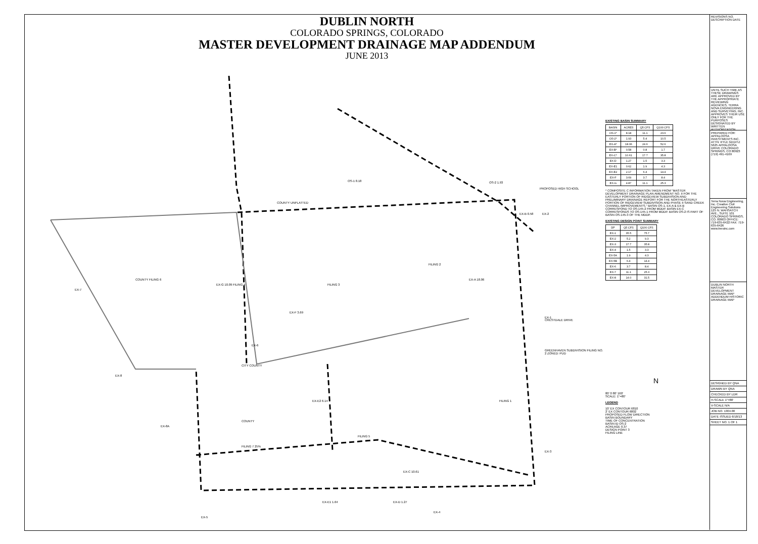DUBLIN NORTH
COLORADO SPRINGS, COLORADO
MASTER DEVELOPMENT DRAINAGE MAP ADDENDUM
JUNE 2013
OS-1 8.18 OS-2 1.93
COUNTY UNPLATTED
PROPOSED HIGH SCHOOL
EX-B 0.58
COUNTY FILING 6
EX-G 10.09 FILING 4 FILING 3
FILING 2
EX-A 18.06
EX-F 3.69
CRESTDALE DRIVE
GREENHAVEN SUBDIVISION FILING NO. 2 ZONED: PUD
CITY COUNTY
FILING 1 EX-E2 6.14
COUNTY
FILING 7 25%
FILING 5
EX-C 10.61
EX-E1 1.64 EX-D 1.27
EX-7
EX-8
EX-8A
EX-6
EX-2
EX-1
EX-3
EX-4
EX-5
EXISTING BASIN SUMMARY
| BASIN | ACRES | Q5 CFS | Q100 CFS |
| --- | --- | --- | --- |
| OS-1* | 8.18 | 11.1 | 23.6 |
| OS-2* | 1.93 | 5.4 | 10.5 |
| EX-A* | 18.06 | 24.6 | 52.6 |
| EX-B* | 0.58 | 0.8 | 1.7 |
| EX-C* | 10.61 | 17.7 | 35.8 |
| EX-D | 1.27 | 1.5 | 3.3 |
| EX-E1 | 0.62 | 1.9 | 4.3 |
| EX-E2 | 2.17 | 6.4 | 14.4 |
| EX-F | 3.69 | 3.7 | 8.4 |
| EX-G | 4.87 | 11.1 | 25.3 |
* COMPOSITE C INFORMATION TAKEN FROM "MASTER DEVELOPMENT DRAINAGE PLAN AMENDMENT NO. II FOR THE EASTERLY PORTION OF RIDGEVIEW SUBDIVISION AND PRELIMINARY DRAINAGE REPORT FOR THE NORTHEASTERLY PORTION OF RIDGEVIEW SUBDIVISION AND PHASE II SAND CREEK CHANNEL IMPROVEMENTS." BASIN OS-1, EX-A & EX-B CORRESPOND TO OS-145-2 FROM MDDP. BASIN EX-C CORRESPONDS TO OS-145-1 FROM MDDP. BASIN OS-2 IS PART OF BASIN OS-145-3 OF THE MDDP.
EXISTING DESIGN POINT SUMMARY
| DP | Q5 CFS | Q100 CFS |
| --- | --- | --- |
| EX-1 | 35.5 | 75.7 |
| EX-2 | 5.2 | 9.3 |
| EX-3 | 17.7 | 35.8 |
| EX-4 | 1.5 | 3.3 |
| EX-5A | 1.9 | 4.3 |
| EX-5B | 6.4 | 14.4 |
| EX-6 | 3.7 | 8.4 |
| EX-7 | 11.1 | 25.3 |
| EX-8 | 14.0 | 31.5 |
N
80' 0 80' 160'
SCALE: 1"=80'
LEGEND
10' EX CONTOUR 6810
2' EX CONTOUR 6802
PROPOSED FLOW DIRECTION
BASIN BOUNDARY
TIME OF CONCENTRATION
BASIN ID OS-2
ACREAGE 0.37
DESIGN POINT 3
FILING LINE
REVISIONS NO. DESCRIPTION DATE
UNTIL SUCH TIME AS THESE DRAWINGS ARE APPROVED BY THE APPROPRIATE REVIEWING AGENCIES, TERRA NOVA ENGINEERING AND SURVEYING, INC. APPROVES THEIR USE ONLY FOR THE PURPOSES DESIGNATED BY WRITTEN AUTHORIZATION.
PREPARED FOR: APPALOOSA INVESTMENTS INC. ATTN: KYLE GEDITZ 5625 APPALOOSA DRIVE COLORADO SPRINGS, CO 80923 (719) 491-4169
Terra Nova Engineering, Inc. Creative Civil Engineering Solutions 125 N. WAHSATCH AVE., SUITE 101 COLORADO SPRINGS, CO. 80903 OFFICE: 719-635-6422 FAX: 719-635-6426 www.tnesinc.com
DUBLIN NORTH
MASTER DEVELOPMENT DRAINAGE MAP ADDENDUM HISTORIC DRAINAGE MAP
DESIGNED BY QNA
DRAWN BY QNA
CHECKED BY LDR
H-SCALE 1"=80'
V-SCALE N/A
JOB NO. 1304.00
DATE ISSUED 6/18/13
SHEET NO. 1 OF 1